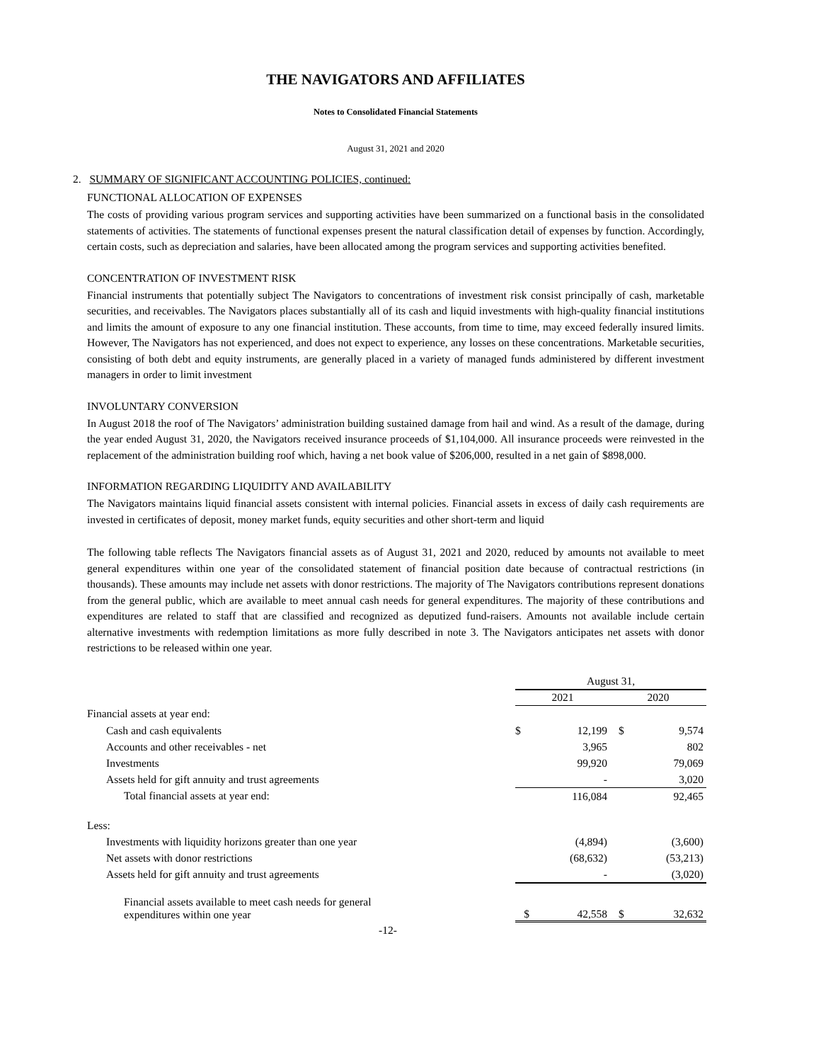THE NAVIGATORS AND AFFILIATES
Notes to Consolidated Financial Statements
August 31, 2021 and 2020
2. SUMMARY OF SIGNIFICANT ACCOUNTING POLICIES, continued:
FUNCTIONAL ALLOCATION OF EXPENSES
The costs of providing various program services and supporting activities have been summarized on a functional basis in the consolidated statements of activities. The statements of functional expenses present the natural classification detail of expenses by function. Accordingly, certain costs, such as depreciation and salaries, have been allocated among the program services and supporting activities benefited.
CONCENTRATION OF INVESTMENT RISK
Financial instruments that potentially subject The Navigators to concentrations of investment risk consist principally of cash, marketable securities, and receivables. The Navigators places substantially all of its cash and liquid investments with high-quality financial institutions and limits the amount of exposure to any one financial institution. These accounts, from time to time, may exceed federally insured limits. However, The Navigators has not experienced, and does not expect to experience, any losses on these concentrations. Marketable securities, consisting of both debt and equity instruments, are generally placed in a variety of managed funds administered by different investment managers in order to limit investment
INVOLUNTARY CONVERSION
In August 2018 the roof of The Navigators’ administration building sustained damage from hail and wind. As a result of the damage, during the year ended August 31, 2020, the Navigators received insurance proceeds of $1,104,000. All insurance proceeds were reinvested in the replacement of the administration building roof which, having a net book value of $206,000, resulted in a net gain of $898,000.
INFORMATION REGARDING LIQUIDITY AND AVAILABILITY
The Navigators maintains liquid financial assets consistent with internal policies. Financial assets in excess of daily cash requirements are invested in certificates of deposit, money market funds, equity securities and other short-term and liquid
The following table reflects The Navigators financial assets as of August 31, 2021 and 2020, reduced by amounts not available to meet general expenditures within one year of the consolidated statement of financial position date because of contractual restrictions (in thousands). These amounts may include net assets with donor restrictions. The majority of The Navigators contributions represent donations from the general public, which are available to meet annual cash needs for general expenditures. The majority of these contributions and expenditures are related to staff that are classified and recognized as deputized fund-raisers. Amounts not available include certain alternative investments with redemption limitations as more fully described in note 3. The Navigators anticipates net assets with donor restrictions to be released within one year.
| | August 31, | | | |
| | 2021 | | 2020 | |
| Financial assets at year end: | | | | |
| Cash and cash equivalents | $ | 12,199 | $ | 9,574 |
| Accounts and other receivables - net | | 3,965 | | 802 |
| Investments | | 99,920 | | 79,069 |
| Assets held for gift annuity and trust agreements | | - | | 3,020 |
| Total financial assets at year end: | | 116,084 | | 92,465 |
| Less: | | | | |
| Investments with liquidity horizons greater than one year | | (4,894) | | (3,600) |
| Net assets with donor restrictions | | (68,632) | | (53,213) |
| Assets held for gift annuity and trust agreements | | - | | (3,020) |
| Financial assets available to meet cash needs for general expenditures within one year | $ | 42,558 | $ | 32,632 |
-12-